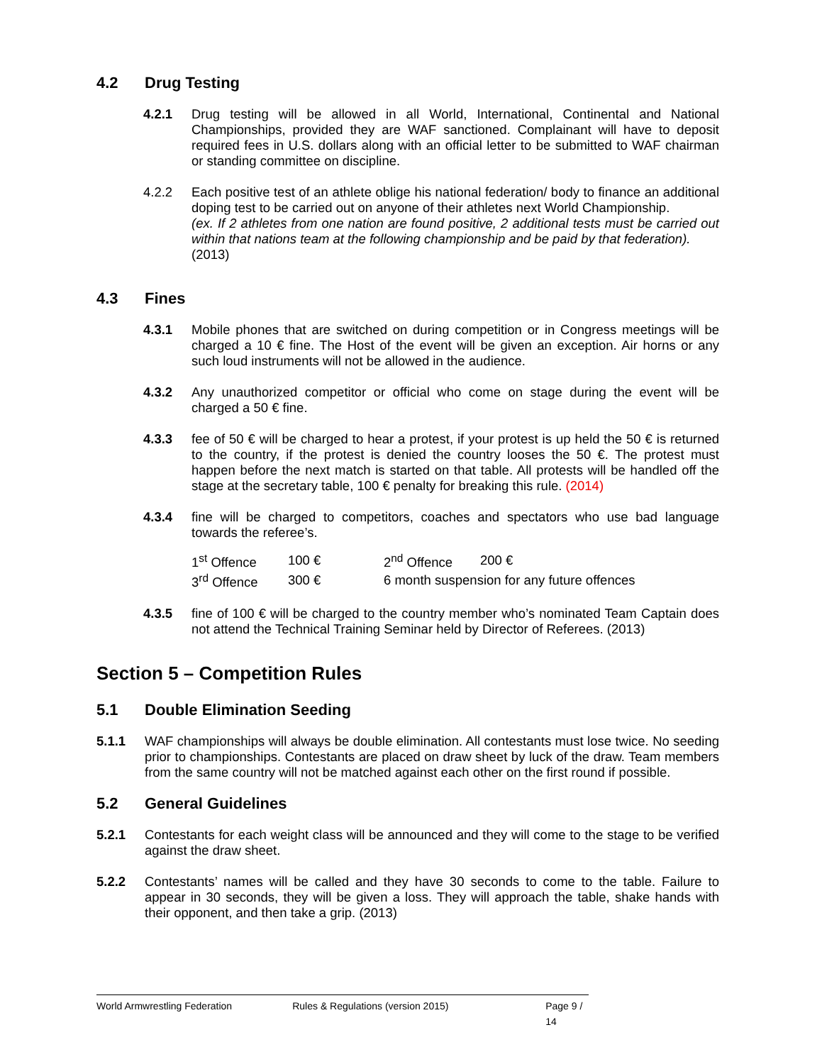4.2 Drug Testing
4.2.1 Drug testing will be allowed in all World, International, Continental and National Championships, provided they are WAF sanctioned. Complainant will have to deposit required fees in U.S. dollars along with an official letter to be submitted to WAF chairman or standing committee on discipline.
4.2.2 Each positive test of an athlete oblige his national federation/ body to finance an additional doping test to be carried out on anyone of their athletes next World Championship.
(ex. If 2 athletes from one nation are found positive, 2 additional tests must be carried out within that nations team at the following championship and be paid by that federation).
(2013)
4.3 Fines
4.3.1 Mobile phones that are switched on during competition or in Congress meetings will be charged a 10 € fine. The Host of the event will be given an exception. Air horns or any such loud instruments will not be allowed in the audience.
4.3.2 Any unauthorized competitor or official who come on stage during the event will be charged a 50 € fine.
4.3.3 fee of 50 € will be charged to hear a protest, if your protest is up held the 50 € is returned to the country, if the protest is denied the country looses the 50 €. The protest must happen before the next match is started on that table. All protests will be handled off the stage at the secretary table, 100 € penalty for breaking this rule. (2014)
4.3.4 fine will be charged to competitors, coaches and spectators who use bad language towards the referee’s.
| 1<sup>st</sup> Offence | 100 € | 2<sup>nd</sup> Offence | 200 € |
| 3<sup>rd</sup> Offence | 300 € | 6 month suspension for any future offences | |
4.3.5 fine of 100 € will be charged to the country member who’s nominated Team Captain does not attend the Technical Training Seminar held by Director of Referees. (2013)
Section 5 – Competition Rules
5.1 Double Elimination Seeding
5.1.1 WAF championships will always be double elimination. All contestants must lose twice. No seeding prior to championships. Contestants are placed on draw sheet by luck of the draw. Team members from the same country will not be matched against each other on the first round if possible.
5.2 General Guidelines
5.2.1 Contestants for each weight class will be announced and they will come to the stage to be verified against the draw sheet.
5.2.2 Contestants’ names will be called and they have 30 seconds to come to the table. Failure to appear in 30 seconds, they will be given a loss. They will approach the table, shake hands with their opponent, and then take a grip. (2013)
World Armwrestling Federation Rules & Regulations (version 2015) Page 9 / 14